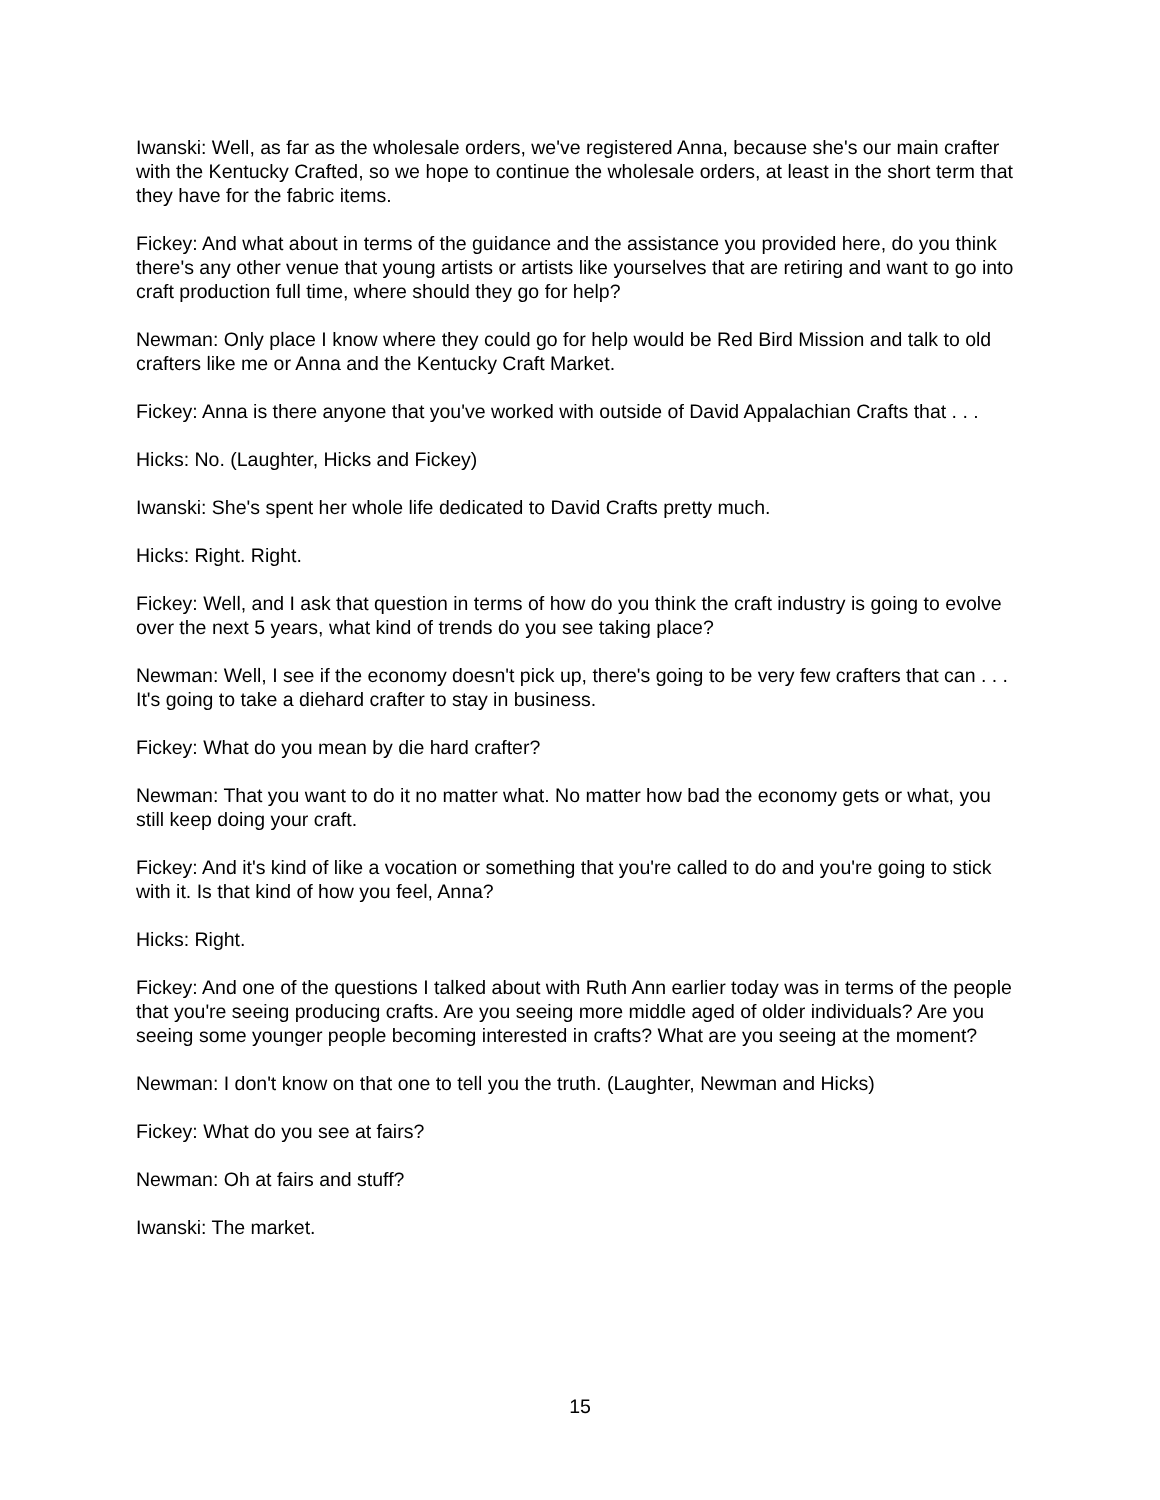Iwanski: Well, as far as the wholesale orders, we've registered Anna, because she's our main crafter with the Kentucky Crafted, so we hope to continue the wholesale orders, at least in the short term that they have for the fabric items.
Fickey: And what about in terms of the guidance and the assistance you provided here, do you think there's any other venue that young artists or artists like yourselves that are retiring and want to go into craft production full time, where should they go for help?
Newman: Only place I know where they could go for help would be Red Bird Mission and talk to old crafters like me or Anna and the Kentucky Craft Market.
Fickey: Anna is there anyone that you've worked with outside of David Appalachian Crafts that . . .
Hicks: No. (Laughter, Hicks and Fickey)
Iwanski: She's spent her whole life dedicated to David Crafts pretty much.
Hicks: Right. Right.
Fickey: Well, and I ask that question in terms of how do you think the craft industry is going to evolve over the next 5 years, what kind of trends do you see taking place?
Newman: Well, I see if the economy doesn't pick up, there's going to be very few crafters that can . . . It's going to take a diehard crafter to stay in business.
Fickey: What do you mean by die hard crafter?
Newman: That you want to do it no matter what. No matter how bad the economy gets or what, you still keep doing your craft.
Fickey: And it's kind of like a vocation or something that you're called to do and you're going to stick with it. Is that kind of how you feel, Anna?
Hicks: Right.
Fickey: And one of the questions I talked about with Ruth Ann earlier today was in terms of the people that you're seeing producing crafts. Are you seeing more middle aged of older individuals? Are you seeing some younger people becoming interested in crafts? What are you seeing at the moment?
Newman: I don't know on that one to tell you the truth. (Laughter, Newman and Hicks)
Fickey: What do you see at fairs?
Newman: Oh at fairs and stuff?
Iwanski: The market.
15